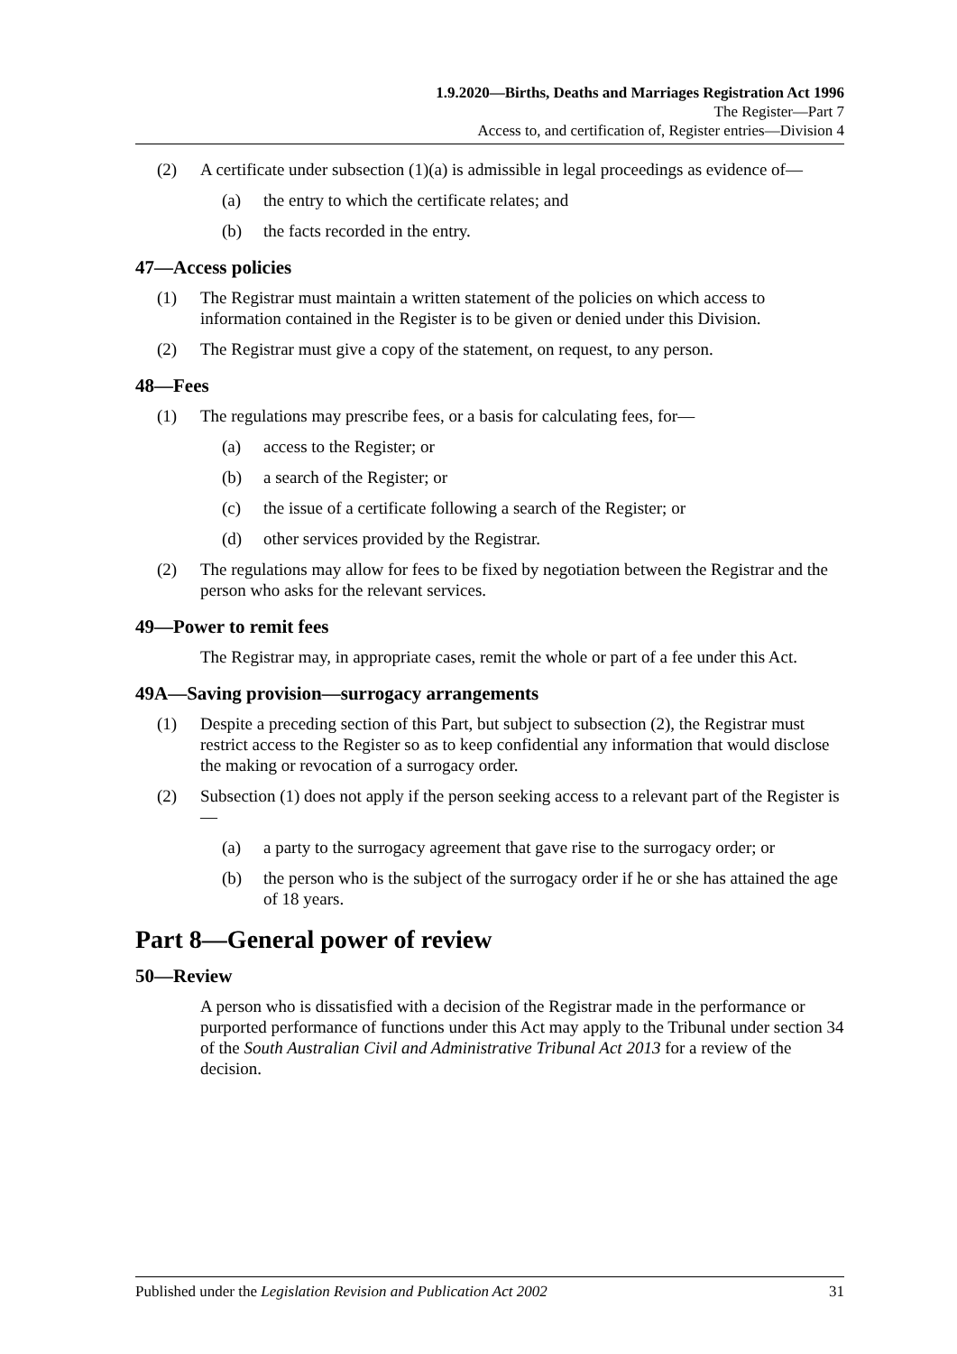1.9.2020—Births, Deaths and Marriages Registration Act 1996
The Register—Part 7
Access to, and certification of, Register entries—Division 4
(2) A certificate under subsection (1)(a) is admissible in legal proceedings as evidence of—
(a) the entry to which the certificate relates; and
(b) the facts recorded in the entry.
47—Access policies
(1) The Registrar must maintain a written statement of the policies on which access to information contained in the Register is to be given or denied under this Division.
(2) The Registrar must give a copy of the statement, on request, to any person.
48—Fees
(1) The regulations may prescribe fees, or a basis for calculating fees, for—
(a) access to the Register; or
(b) a search of the Register; or
(c) the issue of a certificate following a search of the Register; or
(d) other services provided by the Registrar.
(2) The regulations may allow for fees to be fixed by negotiation between the Registrar and the person who asks for the relevant services.
49—Power to remit fees
The Registrar may, in appropriate cases, remit the whole or part of a fee under this Act.
49A—Saving provision—surrogacy arrangements
(1) Despite a preceding section of this Part, but subject to subsection (2), the Registrar must restrict access to the Register so as to keep confidential any information that would disclose the making or revocation of a surrogacy order.
(2) Subsection (1) does not apply if the person seeking access to a relevant part of the Register is—
(a) a party to the surrogacy agreement that gave rise to the surrogacy order; or
(b) the person who is the subject of the surrogacy order if he or she has attained the age of 18 years.
Part 8—General power of review
50—Review
A person who is dissatisfied with a decision of the Registrar made in the performance or purported performance of functions under this Act may apply to the Tribunal under section 34 of the South Australian Civil and Administrative Tribunal Act 2013 for a review of the decision.
Published under the Legislation Revision and Publication Act 2002 31